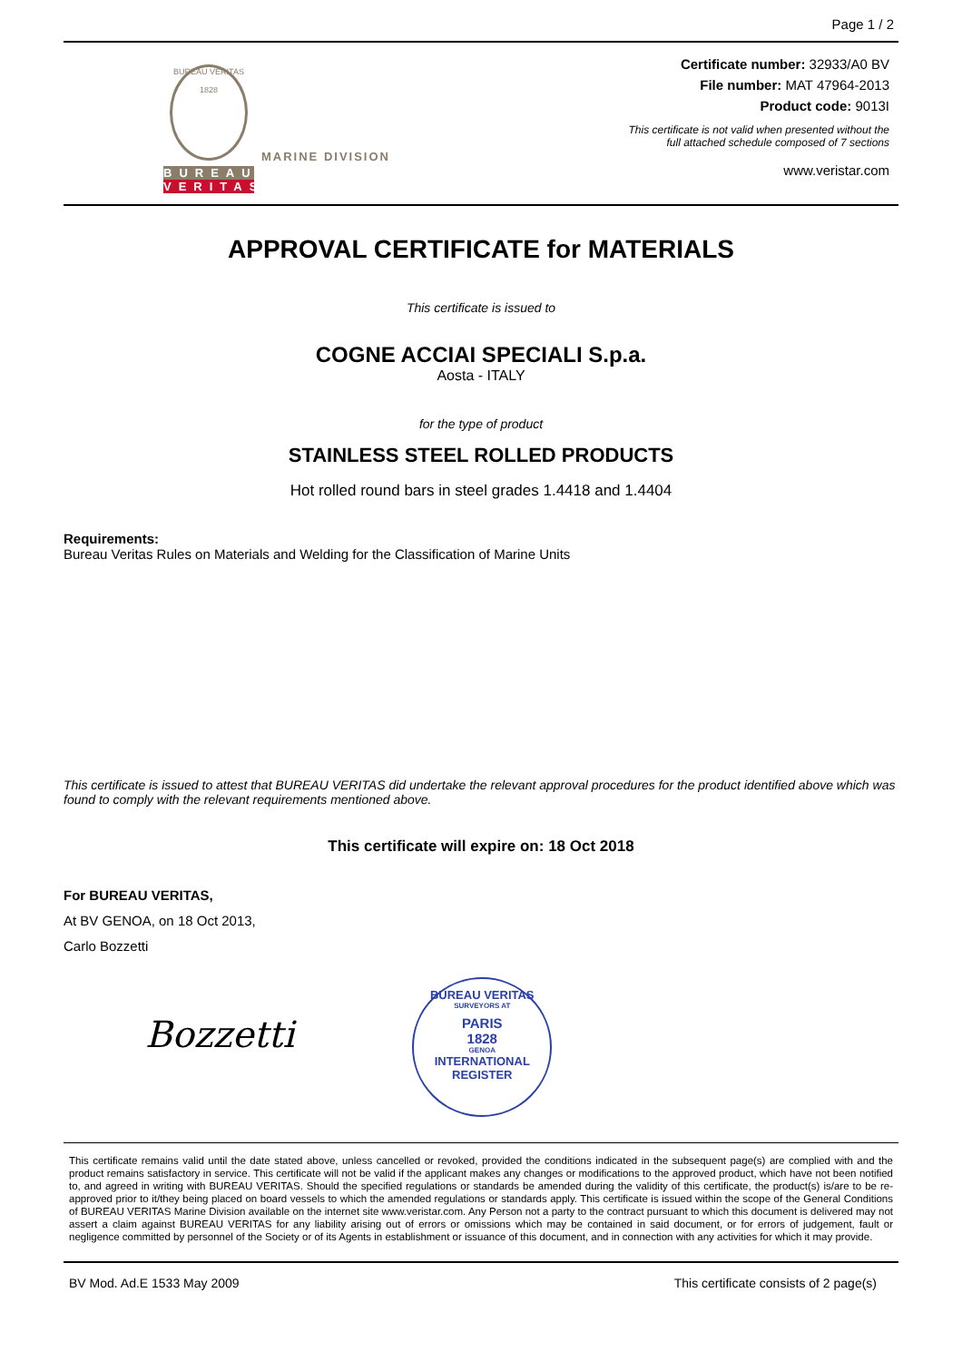Page 1 / 2
BUREAU VERITAS
1828
BUREAU
VERITAS
MARINE DIVISION
Certificate number: 32933/A0 BV
File number: MAT 47964-2013
Product code: 9013I
This certificate is not valid when presented without the
full attached schedule composed of 7 sections
www.veristar.com
APPROVAL CERTIFICATE for MATERIALS
This certificate is issued to
COGNE ACCIAI SPECIALI S.p.a.
Aosta - ITALY
for the type of product
STAINLESS STEEL ROLLED PRODUCTS
Hot rolled round bars in steel grades 1.4418 and 1.4404
Requirements:
Bureau Veritas Rules on Materials and Welding for the Classification of Marine Units
This certificate is issued to attest that BUREAU VERITAS did undertake the relevant approval procedures for the product identified above which was found to comply with the relevant requirements mentioned above.
This certificate will expire on: 18 Oct 2018
For BUREAU VERITAS,
At BV GENOA, on 18 Oct 2013,
Carlo Bozzetti
Bozzetti
BUREAU VERITAS
SURVEYORS AT
PARIS
1828
GENOA
INTERNATIONAL REGISTER
This certificate remains valid until the date stated above, unless cancelled or revoked, provided the conditions indicated in the subsequent page(s) are complied with and the product remains satisfactory in service. This certificate will not be valid if the applicant makes any changes or modifications to the approved product, which have not been notified to, and agreed in writing with BUREAU VERITAS. Should the specified regulations or standards be amended during the validity of this certificate, the product(s) is/are to be re-approved prior to it/they being placed on board vessels to which the amended regulations or standards apply. This certificate is issued within the scope of the General Conditions of BUREAU VERITAS Marine Division available on the internet site www.veristar.com. Any Person not a party to the contract pursuant to which this document is delivered may not assert a claim against BUREAU VERITAS for any liability arising out of errors or omissions which may be contained in said document, or for errors of judgement, fault or negligence committed by personnel of the Society or of its Agents in establishment or issuance of this document, and in connection with any activities for which it may provide.
BV Mod. Ad.E 1533 May 2009 This certificate consists of 2 page(s)